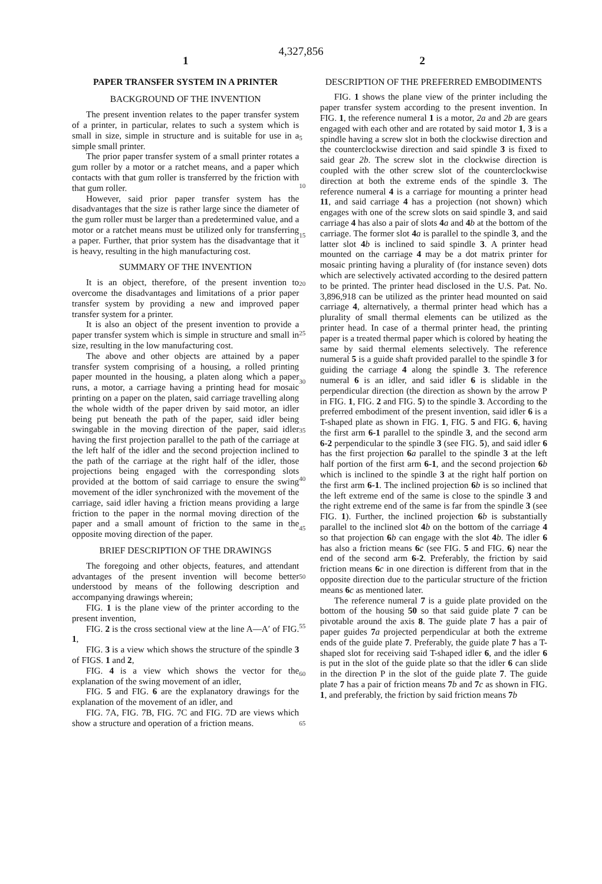4,327,856
1 2
PAPER TRANSFER SYSTEM IN A PRINTER
BACKGROUND OF THE INVENTION
The present invention relates to the paper transfer system of a printer, in particular, relates to such a system which is small in size, simple in structure and is suitable for use in a simple small printer.
The prior paper transfer system of a small printer rotates a gum roller by a motor or a ratchet means, and a paper which contacts with that gum roller is transferred by the friction with that gum roller.
However, said prior paper transfer system has the disadvantages that the size is rather large since the diameter of the gum roller must be larger than a predetermined value, and a motor or a ratchet means must be utilized only for transferring a paper. Further, that prior system has the disadvantage that it is heavy, resulting in the high manufacturing cost.
SUMMARY OF THE INVENTION
It is an object, therefore, of the present invention to overcome the disadvantages and limitations of a prior paper transfer system by providing a new and improved paper transfer system for a printer.
It is also an object of the present invention to provide a paper transfer system which is simple in structure and small in size, resulting in the low manufacturing cost.
The above and other objects are attained by a paper transfer system comprising of a housing, a rolled printing paper mounted in the housing, a platen along which a paper runs, a motor, a carriage having a printing head for mosaic printing on a paper on the platen, said carriage travelling along the whole width of the paper driven by said motor, an idler being put beneath the path of the paper, said idler being swingable in the moving direction of the paper, said idler having the first projection parallel to the path of the carriage at the left half of the idler and the second projection inclined to the path of the carriage at the right half of the idler, those projections being engaged with the corresponding slots provided at the bottom of said carriage to ensure the swing movement of the idler synchronized with the movement of the carriage, said idler having a friction means providing a large friction to the paper in the normal moving direction of the paper and a small amount of friction to the same in the opposite moving direction of the paper.
BRIEF DESCRIPTION OF THE DRAWINGS
The foregoing and other objects, features, and attendant advantages of the present invention will become better understood by means of the following description and accompanying drawings wherein;
FIG. 1 is the plane view of the printer according to the present invention,
FIG. 2 is the cross sectional view at the line A—A′ of FIG. 1,
FIG. 3 is a view which shows the structure of the spindle 3 of FIGS. 1 and 2,
FIG. 4 is a view which shows the vector for the explanation of the swing movement of an idler,
FIG. 5 and FIG. 6 are the explanatory drawings for the explanation of the movement of an idler, and
FIG. 7A, FIG. 7B, FIG. 7C and FIG. 7D are views which show a structure and operation of a friction means.
5
10
15
20
25
30
35
40
45
50
55
60
65
DESCRIPTION OF THE PREFERRED EMBODIMENTS
FIG. 1 shows the plane view of the printer including the paper transfer system according to the present invention. In FIG. 1, the reference numeral 1 is a motor, 2a and 2b are gears engaged with each other and are rotated by said motor 1, 3 is a spindle having a screw slot in both the clockwise direction and the counterclockwise direction and said spindle 3 is fixed to said gear 2b. The screw slot in the clockwise direction is coupled with the other screw slot of the counterclockwise direction at both the extreme ends of the spindle 3. The reference numeral 4 is a carriage for mounting a printer head 11, and said carriage 4 has a projection (not shown) which engages with one of the screw slots on said spindle 3, and said carriage 4 has also a pair of slots 4 a and 4 b at the bottom of the carriage. The former slot 4 a is parallel to the spindle 3, and the latter slot 4 b is inclined to said spindle 3. A printer head mounted on the carriage 4 may be a dot matrix printer for mosaic printing having a plurality of (for instance seven) dots which are selectively activated according to the desired pattern to be printed. The printer head disclosed in the U.S. Pat. No. 3,896,918 can be utilized as the printer head mounted on said carriage 4, alternatively, a thermal printer head which has a plurality of small thermal elements can be utilized as the printer head. In case of a thermal printer head, the printing paper is a treated thermal paper which is colored by heating the same by said thermal elements selectively. The reference numeral 5 is a guide shaft provided parallel to the spindle 3 for guiding the carriage 4 along the spindle 3. The reference numeral 6 is an idler, and said idler 6 is slidable in the perpendicular direction (the direction as shown by the arrow P in FIG. 1, FIG. 2 and FIG. 5) to the spindle 3. According to the preferred embodiment of the present invention, said idler 6 is a T-shaped plate as shown in FIG. 1, FIG. 5 and FIG. 6, having the first arm 6-1 parallel to the spindle 3, and the second arm 6-2 perpendicular to the spindle 3 (see FIG. 5), and said idler 6 has the first projection 6 a parallel to the spindle 3 at the left half portion of the first arm 6-1, and the second projection 6 b which is inclined to the spindle 3 at the right half portion on the first arm 6-1. The inclined projection 6 b is so inclined that the left extreme end of the same is close to the spindle 3 and the right extreme end of the same is far from the spindle 3 (see FIG. 1). Further, the inclined projection 6 b is substantially parallel to the inclined slot 4 b on the bottom of the carriage 4 so that projection 6 b can engage with the slot 4 b. The idler 6 has also a friction means 6 c (see FIG. 5 and FIG. 6) near the end of the second arm 6-2. Preferably, the friction by said friction means 6 c in one direction is different from that in the opposite direction due to the particular structure of the friction means 6 c as mentioned later.
The reference numeral 7 is a guide plate provided on the bottom of the housing 50 so that said guide plate 7 can be pivotable around the axis 8. The guide plate 7 has a pair of paper guides 7 a projected perpendicular at both the extreme ends of the guide plate 7. Preferably, the guide plate 7 has a T-shaped slot for receiving said T-shaped idler 6, and the idler 6 is put in the slot of the guide plate so that the idler 6 can slide in the direction P in the slot of the guide plate 7. The guide plate 7 has a pair of friction means 7 b and 7 c as shown in FIG. 1, and preferably, the friction by said friction means 7 b